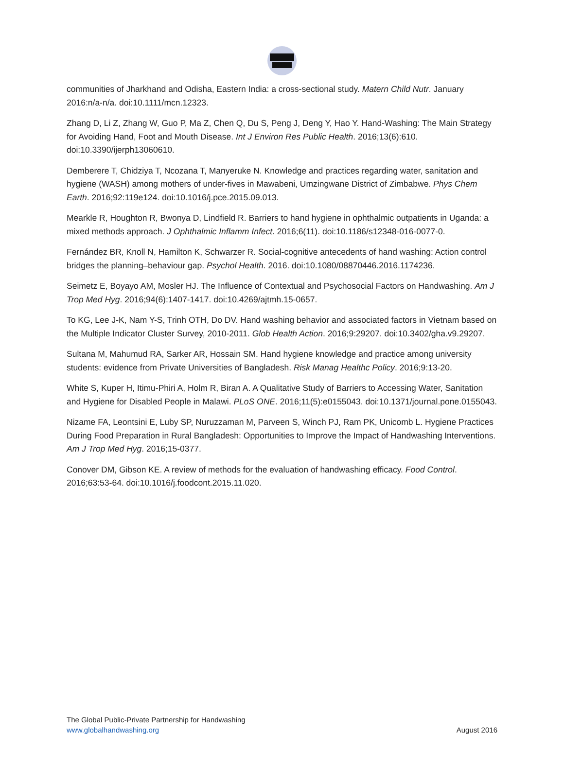communities of Jharkhand and Odisha, Eastern India: a cross-sectional study. Matern Child Nutr. January 2016:n/a-n/a. doi:10.1111/mcn.12323.
Zhang D, Li Z, Zhang W, Guo P, Ma Z, Chen Q, Du S, Peng J, Deng Y, Hao Y. Hand-Washing: The Main Strategy for Avoiding Hand, Foot and Mouth Disease. Int J Environ Res Public Health. 2016;13(6):610. doi:10.3390/ijerph13060610.
Demberere T, Chidziya T, Ncozana T, Manyeruke N. Knowledge and practices regarding water, sanitation and hygiene (WASH) among mothers of under-fives in Mawabeni, Umzingwane District of Zimbabwe. Phys Chem Earth. 2016;92:119e124. doi:10.1016/j.pce.2015.09.013.
Mearkle R, Houghton R, Bwonya D, Lindfield R. Barriers to hand hygiene in ophthalmic outpatients in Uganda: a mixed methods approach. J Ophthalmic Inflamm Infect. 2016;6(11). doi:10.1186/s12348-016-0077-0.
Fernández BR, Knoll N, Hamilton K, Schwarzer R. Social-cognitive antecedents of hand washing: Action control bridges the planning–behaviour gap. Psychol Health. 2016. doi:10.1080/08870446.2016.1174236.
Seimetz E, Boyayo AM, Mosler HJ. The Influence of Contextual and Psychosocial Factors on Handwashing. Am J Trop Med Hyg. 2016;94(6):1407-1417. doi:10.4269/ajtmh.15-0657.
To KG, Lee J-K, Nam Y-S, Trinh OTH, Do DV. Hand washing behavior and associated factors in Vietnam based on the Multiple Indicator Cluster Survey, 2010-2011. Glob Health Action. 2016;9:29207. doi:10.3402/gha.v9.29207.
Sultana M, Mahumud RA, Sarker AR, Hossain SM. Hand hygiene knowledge and practice among university students: evidence from Private Universities of Bangladesh. Risk Manag Healthc Policy. 2016;9:13-20.
White S, Kuper H, Itimu-Phiri A, Holm R, Biran A. A Qualitative Study of Barriers to Accessing Water, Sanitation and Hygiene for Disabled People in Malawi. PLoS ONE. 2016;11(5):e0155043. doi:10.1371/journal.pone.0155043.
Nizame FA, Leontsini E, Luby SP, Nuruzzaman M, Parveen S, Winch PJ, Ram PK, Unicomb L. Hygiene Practices During Food Preparation in Rural Bangladesh: Opportunities to Improve the Impact of Handwashing Interventions. Am J Trop Med Hyg. 2016;15-0377.
Conover DM, Gibson KE. A review of methods for the evaluation of handwashing efficacy. Food Control. 2016;63:53-64. doi:10.1016/j.foodcont.2015.11.020.
The Global Public-Private Partnership for Handwashing
www.globalhandwashing.org
August 2016